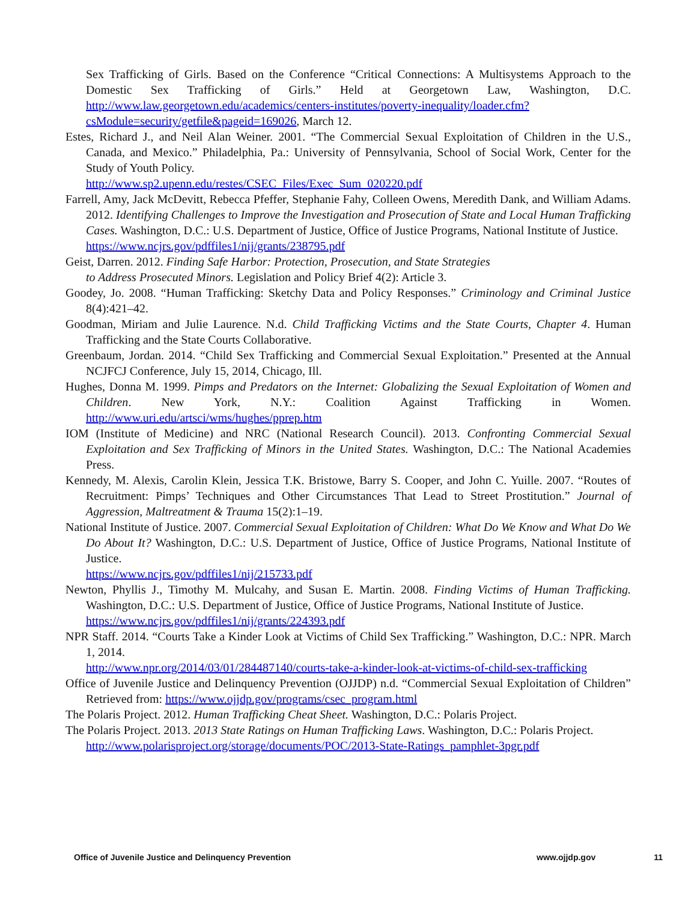Sex Trafficking of Girls. Based on the Conference “Critical Connections: A Multisystems Approach to the Domestic Sex Trafficking of Girls.” Held at Georgetown Law, Washington, D.C. http://www.law.georgetown.edu/academics/centers-institutes/poverty-inequality/loader.cfm?csModule=security/getfile&pageid=169026, March 12.
Estes, Richard J., and Neil Alan Weiner. 2001. “The Commercial Sexual Exploitation of Children in the U.S., Canada, and Mexico.” Philadelphia, Pa.: University of Pennsylvania, School of Social Work, Center for the Study of Youth Policy.
http://www.sp2.upenn.edu/restes/CSEC_Files/Exec_Sum_020220.pdf
Farrell, Amy, Jack McDevitt, Rebecca Pfeffer, Stephanie Fahy, Colleen Owens, Meredith Dank, and William Adams. 2012. Identifying Challenges to Improve the Investigation and Prosecution of State and Local Human Trafficking Cases. Washington, D.C.: U.S. Department of Justice, Office of Justice Programs, National Institute of Justice.
https://www.ncjrs.gov/pdffiles1/nij/grants/238795.pdf
Geist, Darren. 2012. Finding Safe Harbor: Protection, Prosecution, and State Strategies
to Address Prosecuted Minors. Legislation and Policy Brief 4(2): Article 3.
Goodey, Jo. 2008. “Human Trafficking: Sketchy Data and Policy Responses.” Criminology and Criminal Justice 8(4):421–42.
Goodman, Miriam and Julie Laurence. N.d. Child Trafficking Victims and the State Courts, Chapter 4. Human Trafficking and the State Courts Collaborative.
Greenbaum, Jordan. 2014. “Child Sex Trafficking and Commercial Sexual Exploitation.” Presented at the Annual NCJFCJ Conference, July 15, 2014, Chicago, Ill.
Hughes, Donna M. 1999. Pimps and Predators on the Internet: Globalizing the Sexual Exploitation of Women and Children. New York, N.Y.: Coalition Against Trafficking in Women. http://www.uri.edu/artsci/wms/hughes/pprep.htm
IOM (Institute of Medicine) and NRC (National Research Council). 2013. Confronting Commercial Sexual Exploitation and Sex Trafficking of Minors in the United States. Washington, D.C.: The National Academies Press.
Kennedy, M. Alexis, Carolin Klein, Jessica T.K. Bristowe, Barry S. Cooper, and John C. Yuille. 2007. “Routes of Recruitment: Pimps’ Techniques and Other Circumstances That Lead to Street Prostitution.” Journal of Aggression, Maltreatment & Trauma 15(2):1–19.
National Institute of Justice. 2007. Commercial Sexual Exploitation of Children: What Do We Know and What Do We Do About It? Washington, D.C.: U.S. Department of Justice, Office of Justice Programs, National Institute of Justice.
https://www.ncjrs.gov/pdffiles1/nij/215733.pdf
Newton, Phyllis J., Timothy M. Mulcahy, and Susan E. Martin. 2008. Finding Victims of Human Trafficking. Washington, D.C.: U.S. Department of Justice, Office of Justice Programs, National Institute of Justice.
https://www.ncjrs.gov/pdffiles1/nij/grants/224393.pdf
NPR Staff. 2014. “Courts Take a Kinder Look at Victims of Child Sex Trafficking.” Washington, D.C.: NPR. March 1, 2014.
http://www.npr.org/2014/03/01/284487140/courts-take-a-kinder-look-at-victims-of-child-sex-trafficking
Office of Juvenile Justice and Delinquency Prevention (OJJDP) n.d. “Commercial Sexual Exploitation of Children” Retrieved from: https://www.ojjdp.gov/programs/csec_program.html
The Polaris Project. 2012. Human Trafficking Cheat Sheet. Washington, D.C.: Polaris Project.
The Polaris Project. 2013. 2013 State Ratings on Human Trafficking Laws. Washington, D.C.: Polaris Project.
http://www.polarisproject.org/storage/documents/POC/2013-State-Ratings_pamphlet-3pgr.pdf
Office of Juvenile Justice and Delinquency Prevention www.ojjdp.gov 11